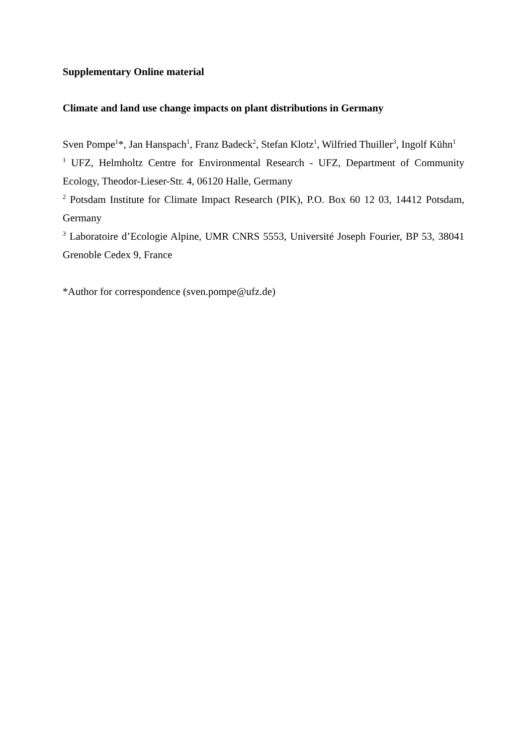Supplementary Online material
Climate and land use change impacts on plant distributions in Germany
Sven Pompe<sup>1</sup>*, Jan Hanspach<sup>1</sup>, Franz Badeck<sup>2</sup>, Stefan Klotz<sup>1</sup>, Wilfried Thuiller<sup>3</sup>, Ingolf Kühn<sup>1</sup>
<sup>1</sup> UFZ, Helmholtz Centre for Environmental Research - UFZ, Department of Community Ecology, Theodor-Lieser-Str. 4, 06120 Halle, Germany
<sup>2</sup> Potsdam Institute for Climate Impact Research (PIK), P.O. Box 60 12 03, 14412 Potsdam, Germany
<sup>3</sup> Laboratoire d’Ecologie Alpine, UMR CNRS 5553, Université Joseph Fourier, BP 53, 38041 Grenoble Cedex 9, France
*Author for correspondence (sven.pompe@ufz.de)